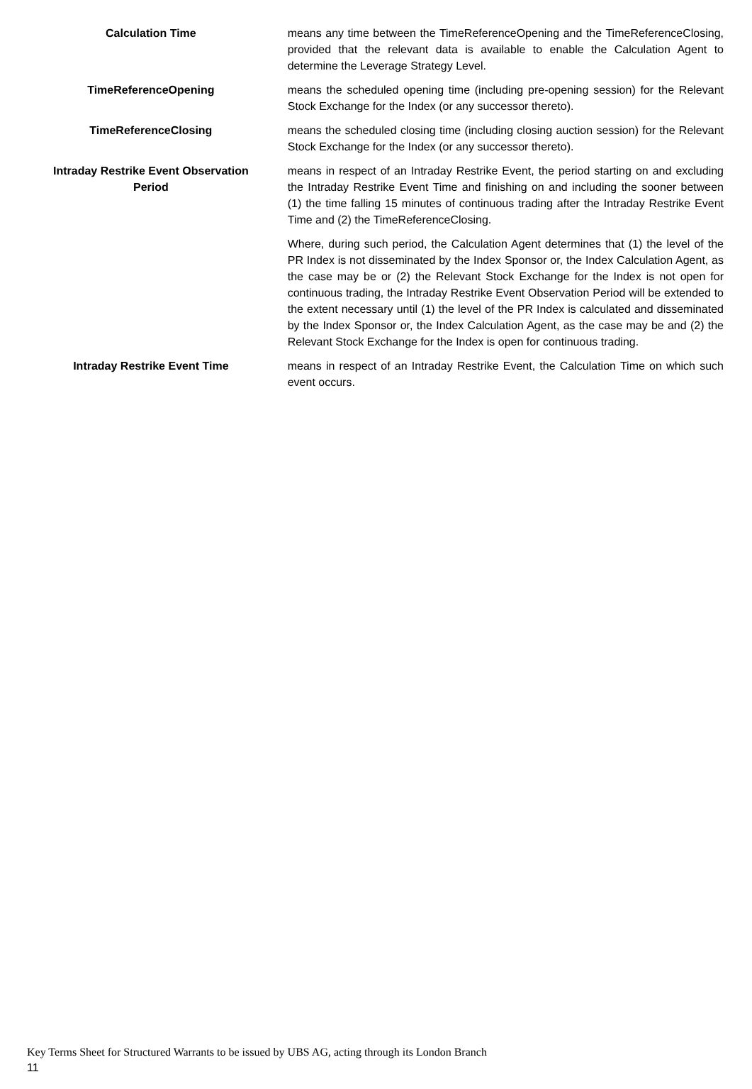Calculation Time means any time between the TimeReferenceOpening and the TimeReferenceClosing, provided that the relevant data is available to enable the Calculation Agent to determine the Leverage Strategy Level.
TimeReferenceOpening means the scheduled opening time (including pre-opening session) for the Relevant Stock Exchange for the Index (or any successor thereto).
TimeReferenceClosing means the scheduled closing time (including closing auction session) for the Relevant Stock Exchange for the Index (or any successor thereto).
Intraday Restrike Event Observation Period
means in respect of an Intraday Restrike Event, the period starting on and excluding the Intraday Restrike Event Time and finishing on and including the sooner between (1) the time falling 15 minutes of continuous trading after the Intraday Restrike Event Time and (2) the TimeReferenceClosing.
Where, during such period, the Calculation Agent determines that (1) the level of the PR Index is not disseminated by the Index Sponsor or, the Index Calculation Agent, as the case may be or (2) the Relevant Stock Exchange for the Index is not open for continuous trading, the Intraday Restrike Event Observation Period will be extended to the extent necessary until (1) the level of the PR Index is calculated and disseminated by the Index Sponsor or, the Index Calculation Agent, as the case may be and (2) the Relevant Stock Exchange for the Index is open for continuous trading.
Intraday Restrike Event Time means in respect of an Intraday Restrike Event, the Calculation Time on which such event occurs.
Key Terms Sheet for Structured Warrants to be issued by UBS AG, acting through its London Branch
11